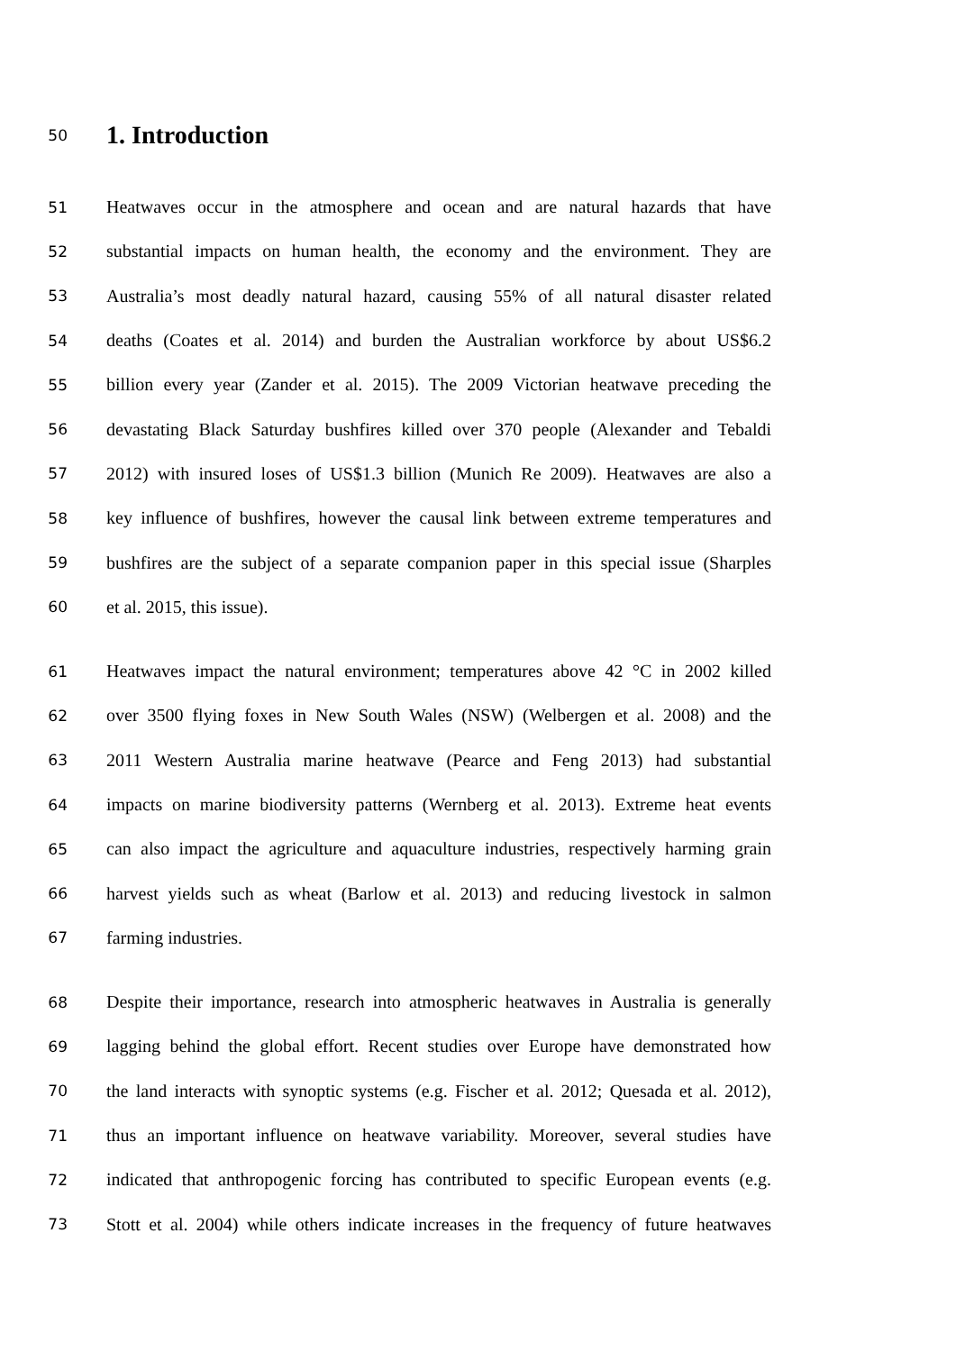50
1. Introduction
51 Heatwaves occur in the atmosphere and ocean and are natural hazards that have
52 substantial impacts on human health, the economy and the environment. They are
53 Australia’s most deadly natural hazard, causing 55% of all natural disaster related
54 deaths (Coates et al. 2014) and burden the Australian workforce by about US$6.2
55 billion every year (Zander et al. 2015). The 2009 Victorian heatwave preceding the
56 devastating Black Saturday bushfires killed over 370 people (Alexander and Tebaldi
57 2012) with insured loses of US$1.3 billion (Munich Re 2009). Heatwaves are also a
58 key influence of bushfires, however the causal link between extreme temperatures and
59 bushfires are the subject of a separate companion paper in this special issue (Sharples
60 et al. 2015, this issue).
61 Heatwaves impact the natural environment; temperatures above 42 °C in 2002 killed
62 over 3500 flying foxes in New South Wales (NSW) (Welbergen et al. 2008) and the
63 2011 Western Australia marine heatwave (Pearce and Feng 2013) had substantial
64 impacts on marine biodiversity patterns (Wernberg et al. 2013). Extreme heat events
65 can also impact the agriculture and aquaculture industries, respectively harming grain
66 harvest yields such as wheat (Barlow et al. 2013) and reducing livestock in salmon
67 farming industries.
68 Despite their importance, research into atmospheric heatwaves in Australia is generally
69 lagging behind the global effort. Recent studies over Europe have demonstrated how
70 the land interacts with synoptic systems (e.g. Fischer et al. 2012; Quesada et al. 2012),
71 thus an important influence on heatwave variability. Moreover, several studies have
72 indicated that anthropogenic forcing has contributed to specific European events (e.g.
73 Stott et al. 2004) while others indicate increases in the frequency of future heatwaves